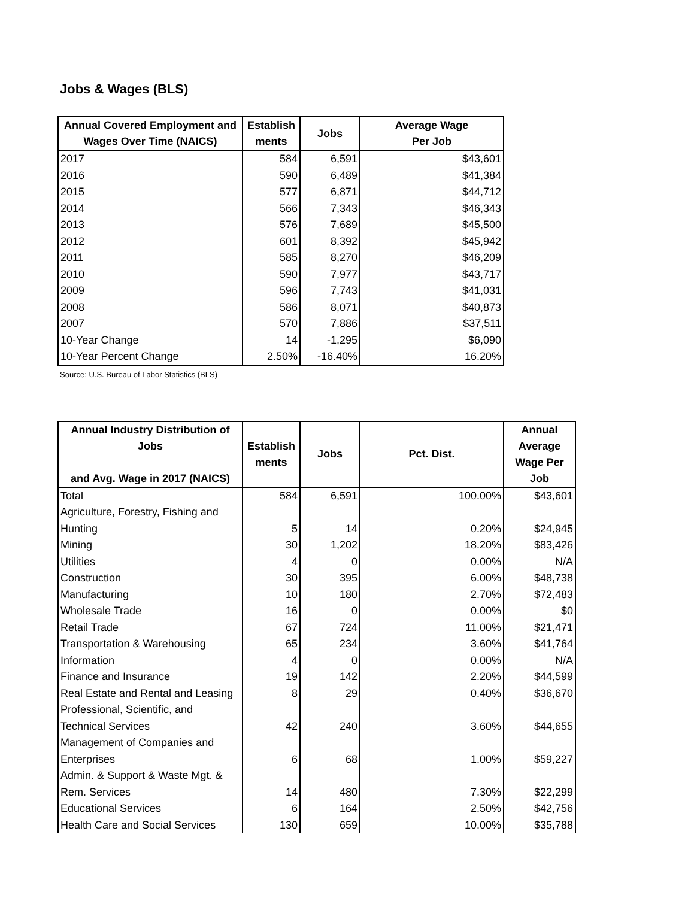Jobs & Wages (BLS)
| Annual Covered Employment and Wages Over Time (NAICS) | Establish ments | Jobs | Average Wage Per Job |
| --- | --- | --- | --- |
| 2017 | 584 | 6,591 | $43,601 |
| 2016 | 590 | 6,489 | $41,384 |
| 2015 | 577 | 6,871 | $44,712 |
| 2014 | 566 | 7,343 | $46,343 |
| 2013 | 576 | 7,689 | $45,500 |
| 2012 | 601 | 8,392 | $45,942 |
| 2011 | 585 | 8,270 | $46,209 |
| 2010 | 590 | 7,977 | $43,717 |
| 2009 | 596 | 7,743 | $41,031 |
| 2008 | 586 | 8,071 | $40,873 |
| 2007 | 570 | 7,886 | $37,511 |
| 10-Year Change | 14 | -1,295 | $6,090 |
| 10-Year Percent Change | 2.50% | -16.40% | 16.20% |
Source: U.S. Bureau of Labor Statistics (BLS)
| Annual Industry Distribution of Jobs and Avg. Wage in 2017 (NAICS) | Establish ments | Jobs | Pct. Dist. | Annual Average Wage Per Job |
| --- | --- | --- | --- | --- |
| Total | 584 | 6,591 | 100.00% | $43,601 |
| Agriculture, Forestry, Fishing and Hunting | 5 | 14 | 0.20% | $24,945 |
| Mining | 30 | 1,202 | 18.20% | $83,426 |
| Utilities | 4 | 0 | 0.00% | N/A |
| Construction | 30 | 395 | 6.00% | $48,738 |
| Manufacturing | 10 | 180 | 2.70% | $72,483 |
| Wholesale Trade | 16 | 0 | 0.00% | $0 |
| Retail Trade | 67 | 724 | 11.00% | $21,471 |
| Transportation & Warehousing | 65 | 234 | 3.60% | $41,764 |
| Information | 4 | 0 | 0.00% | N/A |
| Finance and Insurance | 19 | 142 | 2.20% | $44,599 |
| Real Estate and Rental and Leasing | 8 | 29 | 0.40% | $36,670 |
| Professional, Scientific, and Technical Services | 42 | 240 | 3.60% | $44,655 |
| Management of Companies and Enterprises | 6 | 68 | 1.00% | $59,227 |
| Admin. & Support & Waste Mgt. & Rem. Services | 14 | 480 | 7.30% | $22,299 |
| Educational Services | 6 | 164 | 2.50% | $42,756 |
| Health Care and Social Services | 130 | 659 | 10.00% | $35,788 |